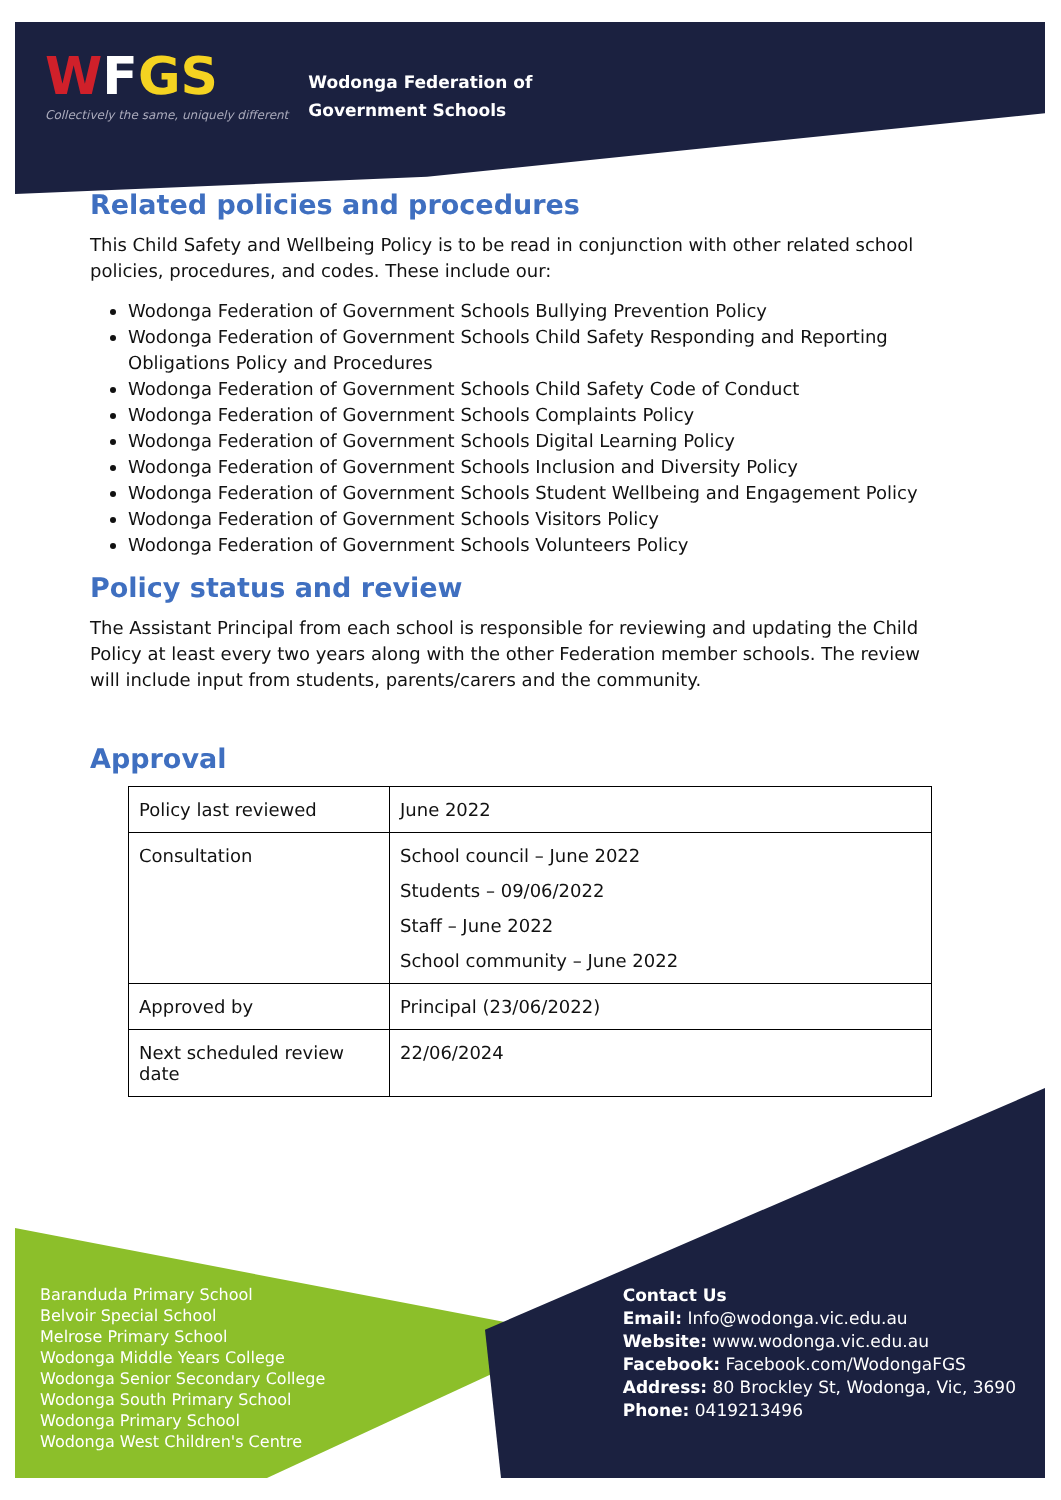WFGS
Collectively the same, uniquely different
Wodonga Federation of
Government Schools
Related policies and procedures
This Child Safety and Wellbeing Policy is to be read in conjunction with other related school policies, procedures, and codes. These include our:
Wodonga Federation of Government Schools Bullying Prevention Policy
Wodonga Federation of Government Schools Child Safety Responding and Reporting Obligations Policy and Procedures
Wodonga Federation of Government Schools Child Safety Code of Conduct
Wodonga Federation of Government Schools Complaints Policy
Wodonga Federation of Government Schools Digital Learning Policy
Wodonga Federation of Government Schools Inclusion and Diversity Policy
Wodonga Federation of Government Schools Student Wellbeing and Engagement Policy
Wodonga Federation of Government Schools Visitors Policy
Wodonga Federation of Government Schools Volunteers Policy
Policy status and review
The Assistant Principal from each school is responsible for reviewing and updating the Child Policy at least every two years along with the other Federation member schools. The review will include input from students, parents/carers and the community.
Approval
| Policy last reviewed | June 2022 |
| Consultation | School council – June 2022 Students – 09/06/2022 Staff – June 2022 School community – June 2022 |
| Approved by | Principal (23/06/2022) |
| Next scheduled review date | 22/06/2024 |
Baranduda Primary School
Belvoir Special School
Melrose Primary School
Wodonga Middle Years College
Wodonga Senior Secondary College
Wodonga South Primary School
Wodonga Primary School
Wodonga West Children's Centre
Contact Us
Email: Info@wodonga.vic.edu.au
Website: www.wodonga.vic.edu.au
Facebook: Facebook.com/WodongaFGS
Address: 80 Brockley St, Wodonga, Vic, 3690
Phone: 0419213496